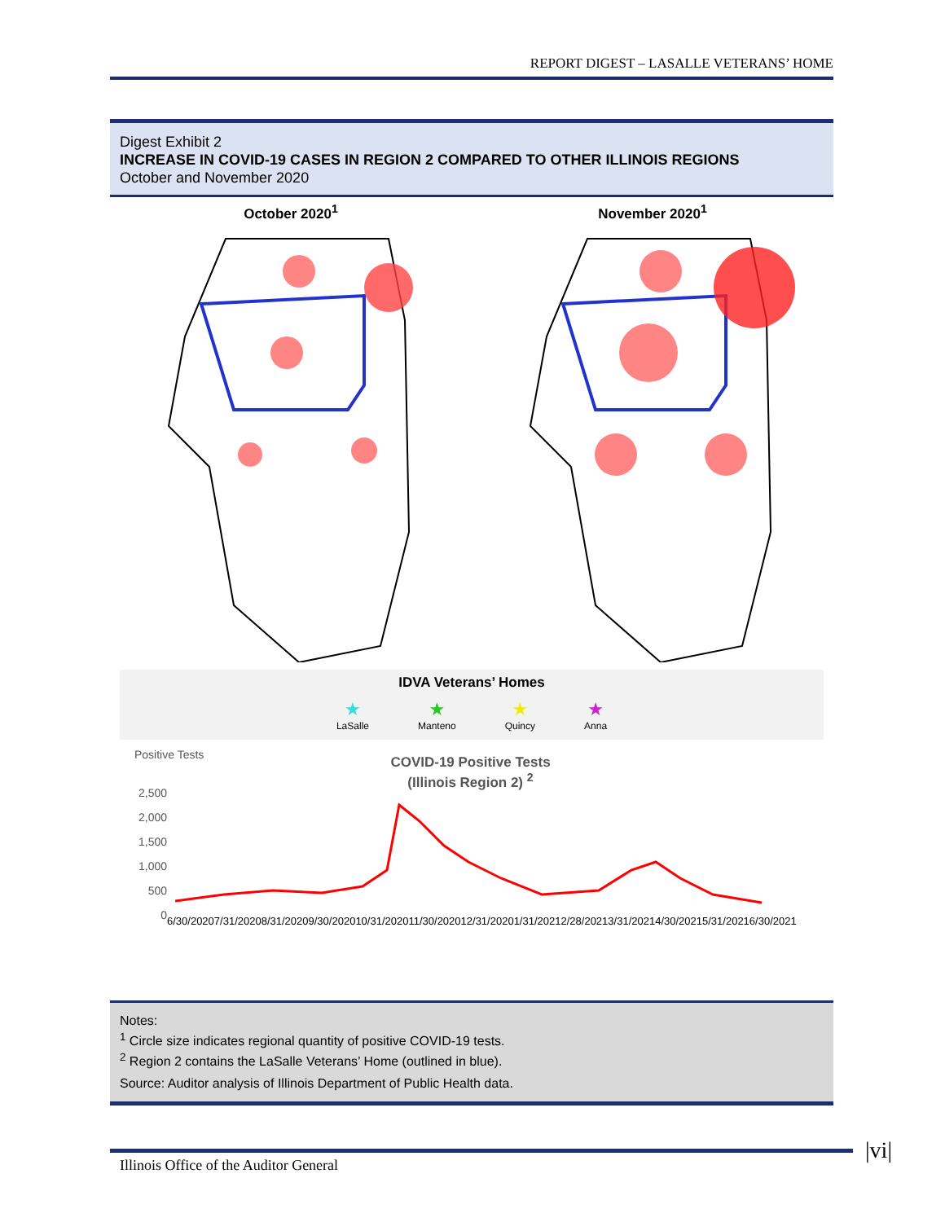REPORT DIGEST – LASALLE VETERANS’ HOME
Digest Exhibit 2
INCREASE IN COVID-19 CASES IN REGION 2 COMPARED TO OTHER ILLINOIS REGIONS
October and November 2020
October 2020<sup>1</sup> November 2020<sup>1</sup>
IDVA Veterans’ Homes
★
LaSalle
★
Manteno
★
Quincy
★
Anna
Positive Tests
COVID-19 Positive Tests
(Illinois Region 2) <sup>2</sup>
2,500
2,000
1,500
1,000
500
0
6/30/2020 7/31/2020 8/31/2020 9/30/2020 10/31/2020 11/30/2020 12/31/2020 1/31/2021 2/28/2021 3/31/2021 4/30/2021 5/31/2021 6/30/2021
Notes:
<sup>1</sup> Circle size indicates regional quantity of positive COVID-19 tests.
<sup>2</sup> Region 2 contains the LaSalle Veterans’ Home (outlined in blue).
Source: Auditor analysis of Illinois Department of Public Health data.
Illinois Office of the Auditor General |vi|